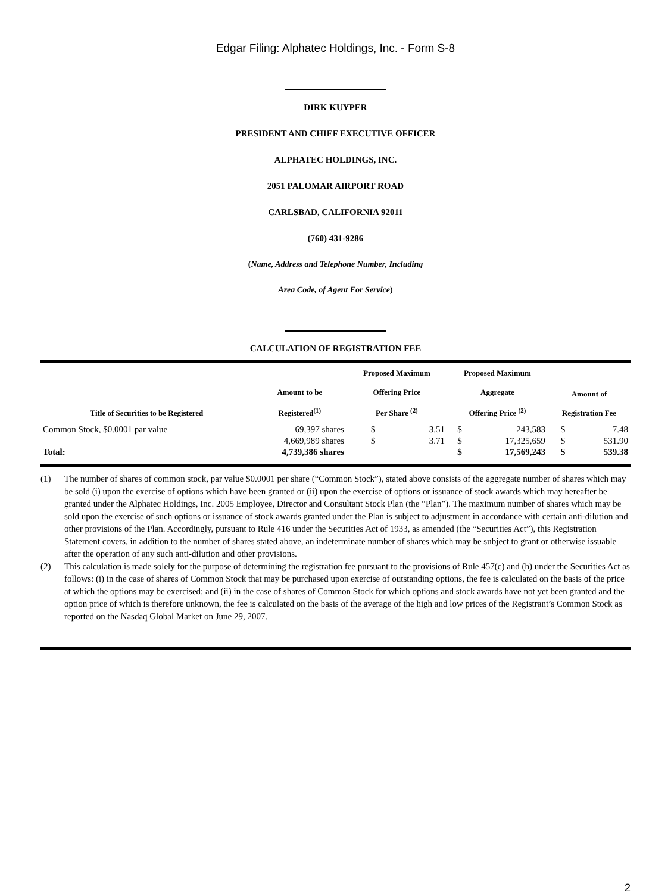Edgar Filing: Alphatec Holdings, Inc. - Form S-8
DIRK KUYPER
PRESIDENT AND CHIEF EXECUTIVE OFFICER
ALPHATEC HOLDINGS, INC.
2051 PALOMAR AIRPORT ROAD
CARLSBAD, CALIFORNIA 92011
(760) 431-9286
(Name, Address and Telephone Number, Including
Area Code, of Agent For Service)
CALCULATION OF REGISTRATION FEE
| Title of Securities to be Registered | Amount to be Registered<sup>(1)</sup> | Proposed Maximum Offering Price Per Share <sup>(2)</sup> | | Proposed Maximum Aggregate Offering Price <sup>(2)</sup> | | Amount of Registration Fee | |
| --- | --- | --- | --- | --- | --- | --- | --- |
| Common Stock, $0.0001 par value | 69,397 shares | $ | 3.51 | $ | 243,583 | $ | 7.48 |
| | 4,669,989 shares | $ | 3.71 | $ | 17,325,659 | $ | 531.90 |
| Total: | 4,739,386 shares | | | $ | 17,569,243 | $ | 539.38 |
(1) The number of shares of common stock, par value $0.0001 per share (“Common Stock”), stated above consists of the aggregate number of shares which may be sold (i) upon the exercise of options which have been granted or (ii) upon the exercise of options or issuance of stock awards which may hereafter be granted under the Alphatec Holdings, Inc. 2005 Employee, Director and Consultant Stock Plan (the “Plan”). The maximum number of shares which may be sold upon the exercise of such options or issuance of stock awards granted under the Plan is subject to adjustment in accordance with certain anti-dilution and other provisions of the Plan. Accordingly, pursuant to Rule 416 under the Securities Act of 1933, as amended (the “Securities Act”), this Registration Statement covers, in addition to the number of shares stated above, an indeterminate number of shares which may be subject to grant or otherwise issuable after the operation of any such anti-dilution and other provisions.
(2) This calculation is made solely for the purpose of determining the registration fee pursuant to the provisions of Rule 457(c) and (h) under the Securities Act as follows: (i) in the case of shares of Common Stock that may be purchased upon exercise of outstanding options, the fee is calculated on the basis of the price at which the options may be exercised; and (ii) in the case of shares of Common Stock for which options and stock awards have not yet been granted and the option price of which is therefore unknown, the fee is calculated on the basis of the average of the high and low prices of the Registrant’s Common Stock as reported on the Nasdaq Global Market on June 29, 2007.
2